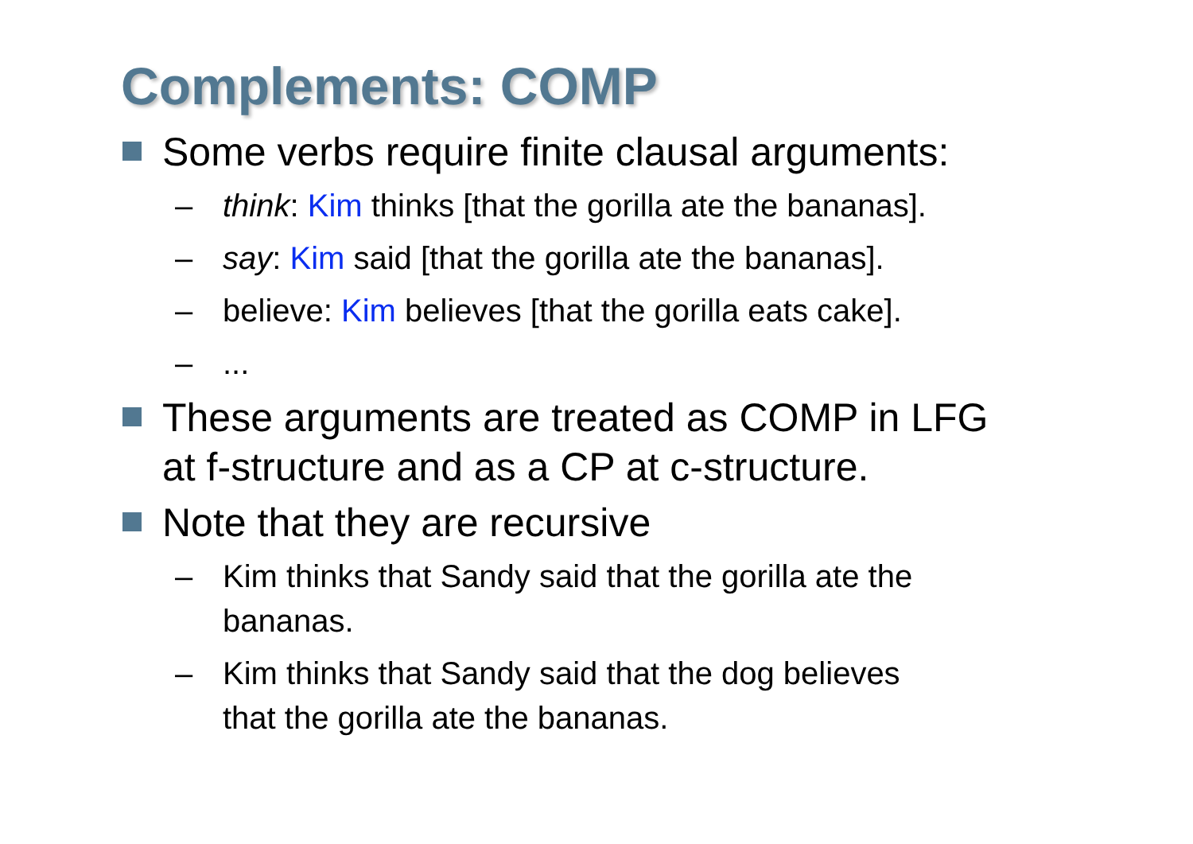Complements: COMP
Some verbs require finite clausal arguments:
– think: Kim thinks [that the gorilla ate the bananas].
– say: Kim said [that the gorilla ate the bananas].
– believe: Kim believes [that the gorilla eats cake].
– ...
These arguments are treated as COMP in LFG
at f-structure and as a CP at c-structure.
Note that they are recursive
– Kim thinks that Sandy said that the gorilla ate the
bananas.
– Kim thinks that Sandy said that the dog believes
that the gorilla ate the bananas.